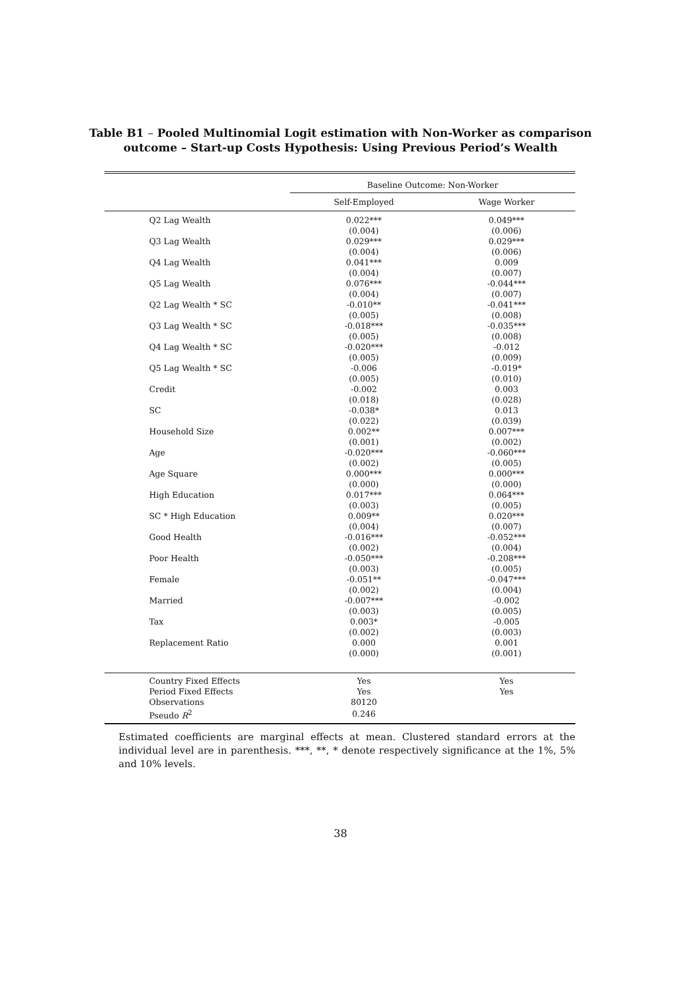Table B1 – Pooled Multinomial Logit estimation with Non-Worker as comparison outcome – Start-up Costs Hypothesis: Using Previous Period’s Wealth
| | Baseline Outcome: Non-Worker | |
| | Self-Employed | Wage Worker |
| Q2 Lag Wealth | 0.022*** | 0.049*** |
| | (0.004) | (0.006) |
| Q3 Lag Wealth | 0.029*** | 0.029*** |
| | (0.004) | (0.006) |
| Q4 Lag Wealth | 0.041*** | 0.009 |
| | (0.004) | (0.007) |
| Q5 Lag Wealth | 0.076*** | -0.044*** |
| | (0.004) | (0.007) |
| Q2 Lag Wealth * SC | -0.010** | -0.041*** |
| | (0.005) | (0.008) |
| Q3 Lag Wealth * SC | -0.018*** | -0.035*** |
| | (0.005) | (0.008) |
| Q4 Lag Wealth * SC | -0.020*** | -0.012 |
| | (0.005) | (0.009) |
| Q5 Lag Wealth * SC | -0.006 | -0.019* |
| | (0.005) | (0.010) |
| Credit | -0.002 | 0.003 |
| | (0.018) | (0.028) |
| SC | -0.038* | 0.013 |
| | (0.022) | (0.039) |
| Household Size | 0.002** | 0.007*** |
| | (0.001) | (0.002) |
| Age | -0.020*** | -0.060*** |
| | (0.002) | (0.005) |
| Age Square | 0.000*** | 0.000*** |
| | (0.000) | (0.000) |
| High Education | 0.017*** | 0.064*** |
| | (0.003) | (0.005) |
| SC * High Education | 0.009** | 0.020*** |
| | (0.004) | (0.007) |
| Good Health | -0.016*** | -0.052*** |
| | (0.002) | (0.004) |
| Poor Health | -0.050*** | -0.208*** |
| | (0.003) | (0.005) |
| Female | -0.051** | -0.047*** |
| | (0.002) | (0.004) |
| Married | -0.007*** | -0.002 |
| | (0.003) | (0.005) |
| Tax | 0.003* | -0.005 |
| | (0.002) | (0.003) |
| Replacement Ratio | 0.000 | 0.001 |
| | (0.000) | (0.001) |
| Country Fixed Effects | Yes | Yes |
| Period Fixed Effects | Yes | Yes |
| Observations | 80120 | |
| Pseudo R<sup>2</sup> | 0.246 | |
Estimated coefficients are marginal effects at mean. Clustered standard errors at the individual level are in parenthesis. ***, **, * denote respectively significance at the 1%, 5% and 10% levels.
38